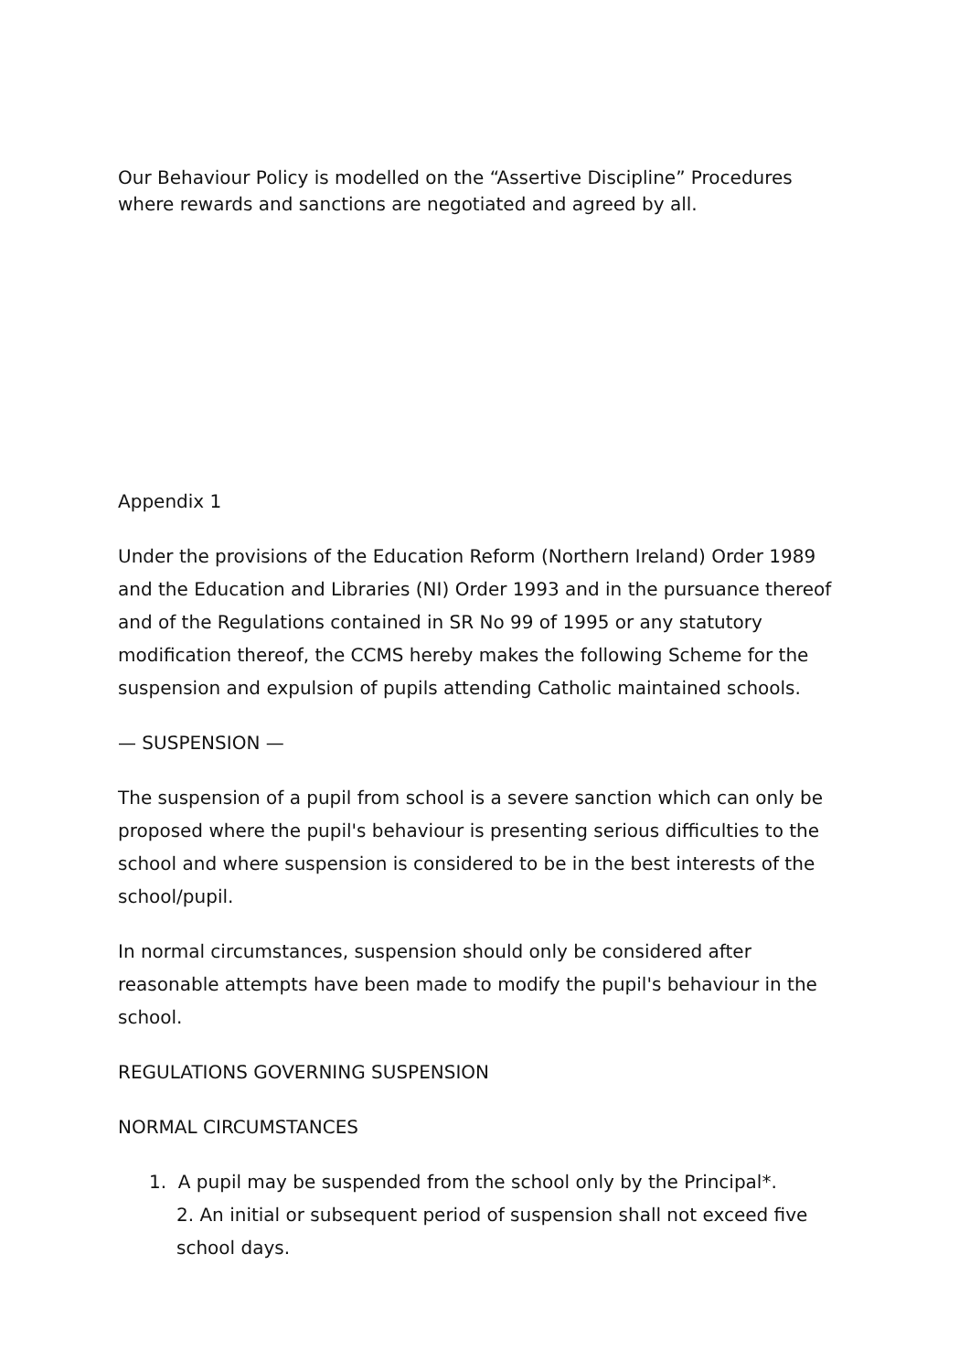Our Behaviour Policy is modelled on the “Assertive Discipline” Procedures where rewards and sanctions are negotiated and agreed by all.
Appendix 1
Under the provisions of the Education Reform (Northern Ireland) Order 1989 and the Education and Libraries (NI) Order 1993 and in the pursuance thereof and of the Regulations contained in SR No 99 of 1995 or any statutory modification thereof, the CCMS hereby makes the following Scheme for the suspension and expulsion of pupils attending Catholic maintained schools.
— SUSPENSION —
The suspension of a pupil from school is a severe sanction which can only be proposed where the pupil's behaviour is presenting serious difficulties to the school and where suspension is considered to be in the best interests of the school/pupil.
In normal circumstances, suspension should only be considered after reasonable attempts have been made to modify the pupil's behaviour in the school.
REGULATIONS GOVERNING SUSPENSION
NORMAL CIRCUMSTANCES
1. A pupil may be suspended from the school only by the Principal*.
2. An initial or subsequent period of suspension shall not exceed five school days.